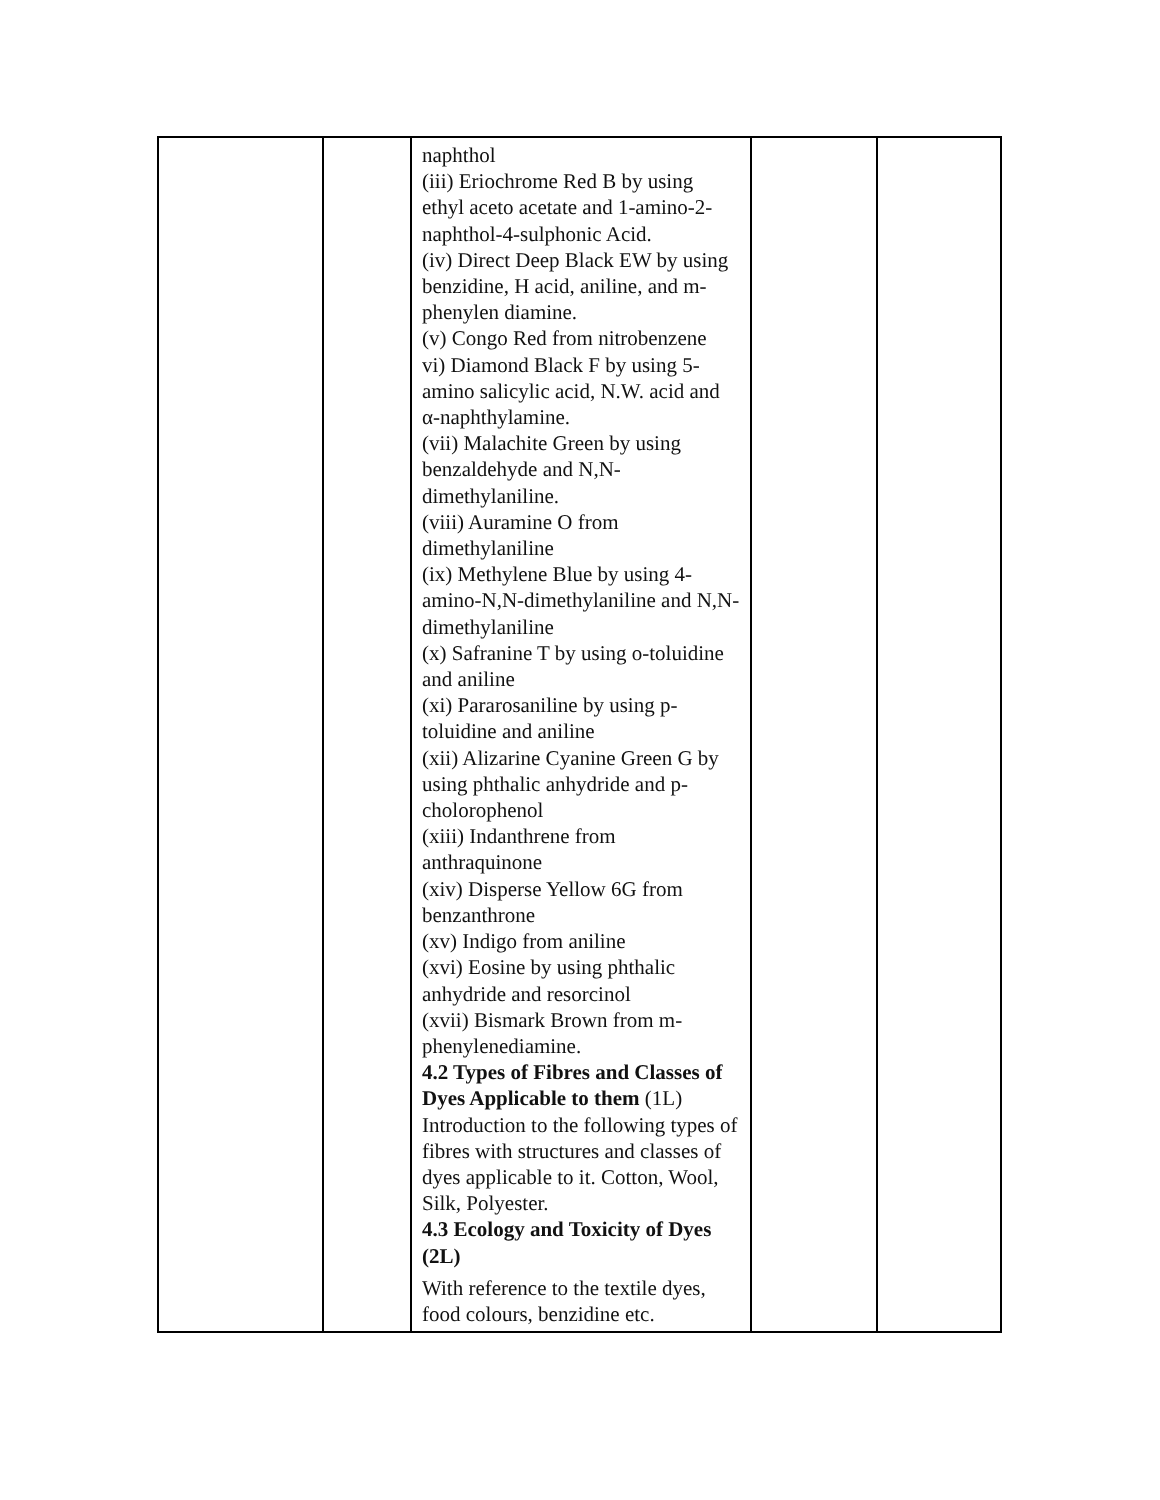| | | naphthol (iii) Eriochrome Red B by using ethyl aceto acetate and 1-amino-2-naphthol-4-sulphonic Acid. (iv) Direct Deep Black EW by using benzidine, H acid, aniline, and m-phenylen diamine. (v) Congo Red from nitrobenzene vi) Diamond Black F by using 5-amino salicylic acid, N.W. acid and α-naphthylamine. (vii) Malachite Green by using benzaldehyde and N,N-dimethylaniline. (viii) Auramine O from dimethylaniline (ix) Methylene Blue by using 4-amino-N,N-dimethylaniline and N,N-dimethylaniline (x) Safranine T by using o-toluidine and aniline (xi) Pararosaniline by using p-toluidine and aniline (xii) Alizarine Cyanine Green G by using phthalic anhydride and p-cholorophenol (xiii) Indanthrene from anthraquinone (xiv) Disperse Yellow 6G from benzanthrone (xv) Indigo from aniline (xvi) Eosine by using phthalic anhydride and resorcinol (xvii) Bismark Brown from m-phenylenediamine. 4.2 Types of Fibres and Classes of Dyes Applicable to them (1L) Introduction to the following types of fibres with structures and classes of dyes applicable to it. Cotton, Wool, Silk, Polyester. 4.3 Ecology and Toxicity of Dyes (2L) With reference to the textile dyes, food colours, benzidine etc. | | |